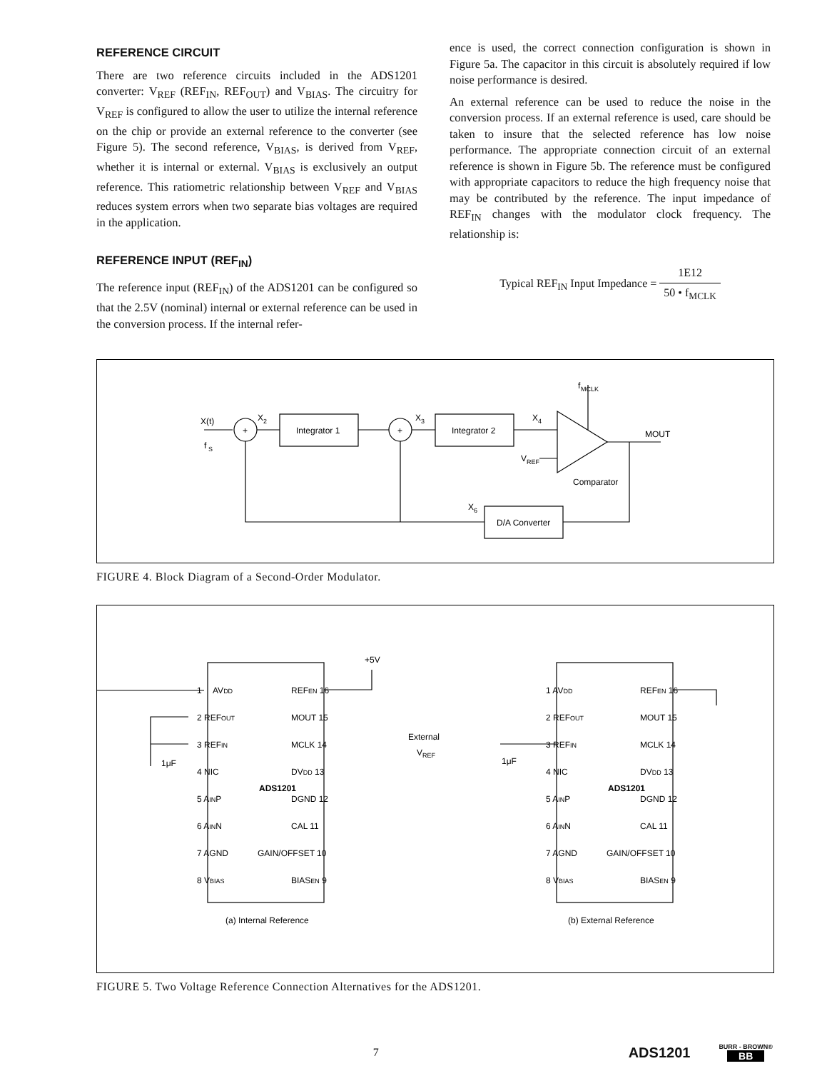REFERENCE CIRCUIT
There are two reference circuits included in the ADS1201 converter: V<sub>REF</sub> (REF<sub>IN</sub>, REF<sub>OUT</sub>) and V<sub>BIAS</sub>. The circuitry for V<sub>REF</sub> is configured to allow the user to utilize the internal reference on the chip or provide an external reference to the converter (see Figure 5). The second reference, V<sub>BIAS</sub>, is derived from V<sub>REF</sub>, whether it is internal or external. V<sub>BIAS</sub> is exclusively an output reference. This ratiometric relationship between V<sub>REF</sub> and V<sub>BIAS</sub> reduces system errors when two separate bias voltages are required in the application.
REFERENCE INPUT (REF<sub>IN</sub>)
The reference input (REF<sub>IN</sub>) of the ADS1201 can be configured so that the 2.5V (nominal) internal or external reference can be used in the conversion process. If the internal refer-
ence is used, the correct connection configuration is shown in Figure 5a. The capacitor in this circuit is absolutely required if low noise performance is desired.
An external reference can be used to reduce the noise in the conversion process. If an external reference is used, care should be taken to insure that the selected reference has low noise performance. The appropriate connection circuit of an external reference is shown in Figure 5b. The reference must be configured with appropriate capacitors to reduce the high frequency noise that may be contributed by the reference. The input impedance of REF<sub>IN</sub> changes with the modulator clock frequency. The relationship is:
Typical REF<sub>IN</sub> Input Impedance = 1E12 50 • f<sub>MCLK</sub>
X(t)
f
S
+
+
X
2
Integrator 1
X
3
Integrator 2
X
4
f
MCLK
MOUT
V
REF
Comparator
X
6
D/A Converter
FIGURE 4. Block Diagram of a Second-Order Modulator.
+5V
(a) Internal Reference
(b) External Reference
ADS1201
ADS1201
1μF
1μF
External
VREF
AVDD
REFEN 16
1
2 REFOUT
MOUT 15
3 REFIN
MCLK 14
4 NIC
DVDD 13
5 AINP
DGND 12
6 AINN
CAL 11
7 AGND
GAIN/OFFSET 10
8 VBIAS
BIASEN 9
1 AVDD
REFEN 16
2 REFOUT
MOUT 15
3 REFIN
MCLK 14
4 NIC
DVDD 13
5 AINP
DGND 12
6 AINN
CAL 11
7 AGND
GAIN/OFFSET 10
8 VBIAS
BIASEN 9
FIGURE 5. Two Voltage Reference Connection Alternatives for the ADS1201.
7 ADS1201 BURR - BROWN®
BB